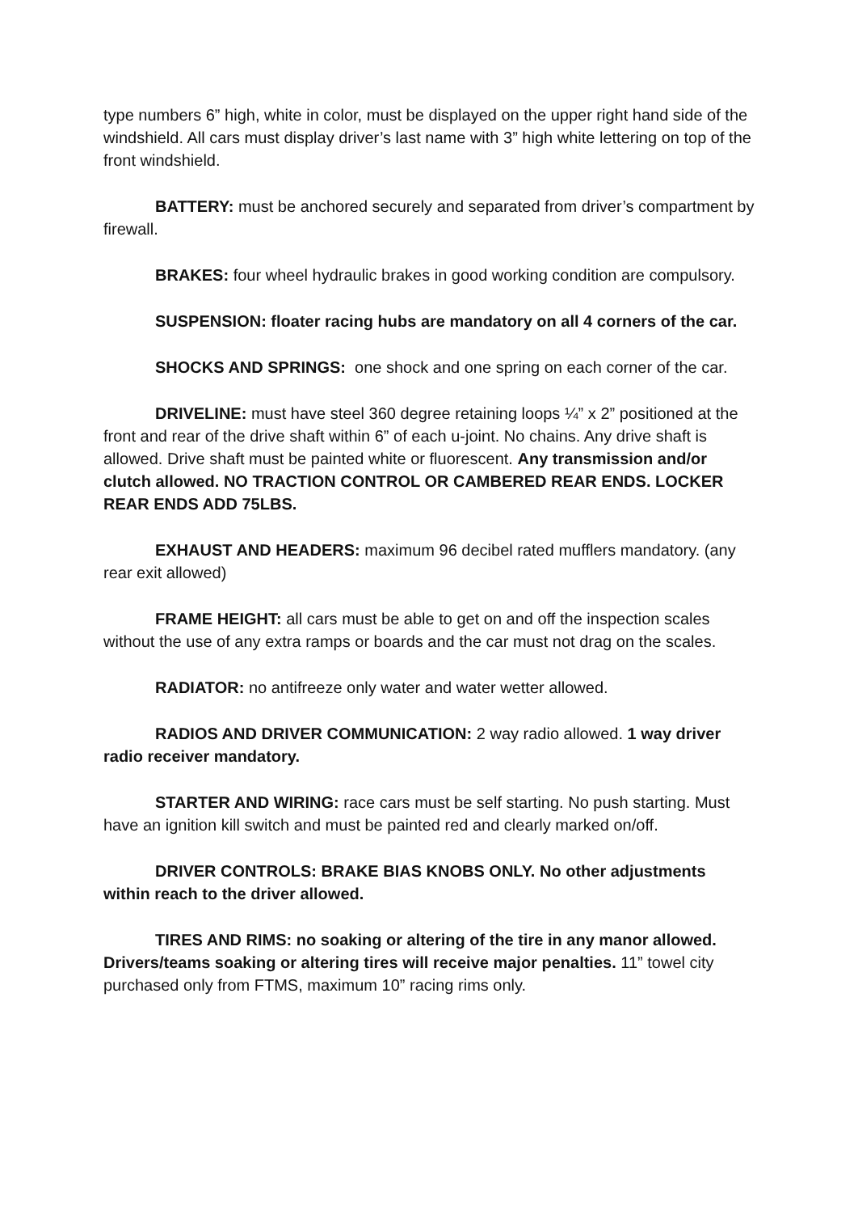type numbers 6” high, white in color, must be displayed on the upper right hand side of the windshield. All cars must display driver’s last name with 3” high white lettering on top of the front windshield.
BATTERY: must be anchored securely and separated from driver’s compartment by firewall.
BRAKES: four wheel hydraulic brakes in good working condition are compulsory.
SUSPENSION: floater racing hubs are mandatory on all 4 corners of the car.
SHOCKS AND SPRINGS: one shock and one spring on each corner of the car.
DRIVELINE: must have steel 360 degree retaining loops ¼” x 2” positioned at the front and rear of the drive shaft within 6” of each u-joint. No chains. Any drive shaft is allowed. Drive shaft must be painted white or fluorescent. Any transmission and/or clutch allowed. NO TRACTION CONTROL OR CAMBERED REAR ENDS. LOCKER REAR ENDS ADD 75LBS.
EXHAUST AND HEADERS: maximum 96 decibel rated mufflers mandatory. (any rear exit allowed)
FRAME HEIGHT: all cars must be able to get on and off the inspection scales without the use of any extra ramps or boards and the car must not drag on the scales.
RADIATOR: no antifreeze only water and water wetter allowed.
RADIOS AND DRIVER COMMUNICATION: 2 way radio allowed. 1 way driver radio receiver mandatory.
STARTER AND WIRING: race cars must be self starting. No push starting. Must have an ignition kill switch and must be painted red and clearly marked on/off.
DRIVER CONTROLS: BRAKE BIAS KNOBS ONLY. No other adjustments within reach to the driver allowed.
TIRES AND RIMS: no soaking or altering of the tire in any manor allowed. Drivers/teams soaking or altering tires will receive major penalties. 11” towel city purchased only from FTMS, maximum 10” racing rims only.